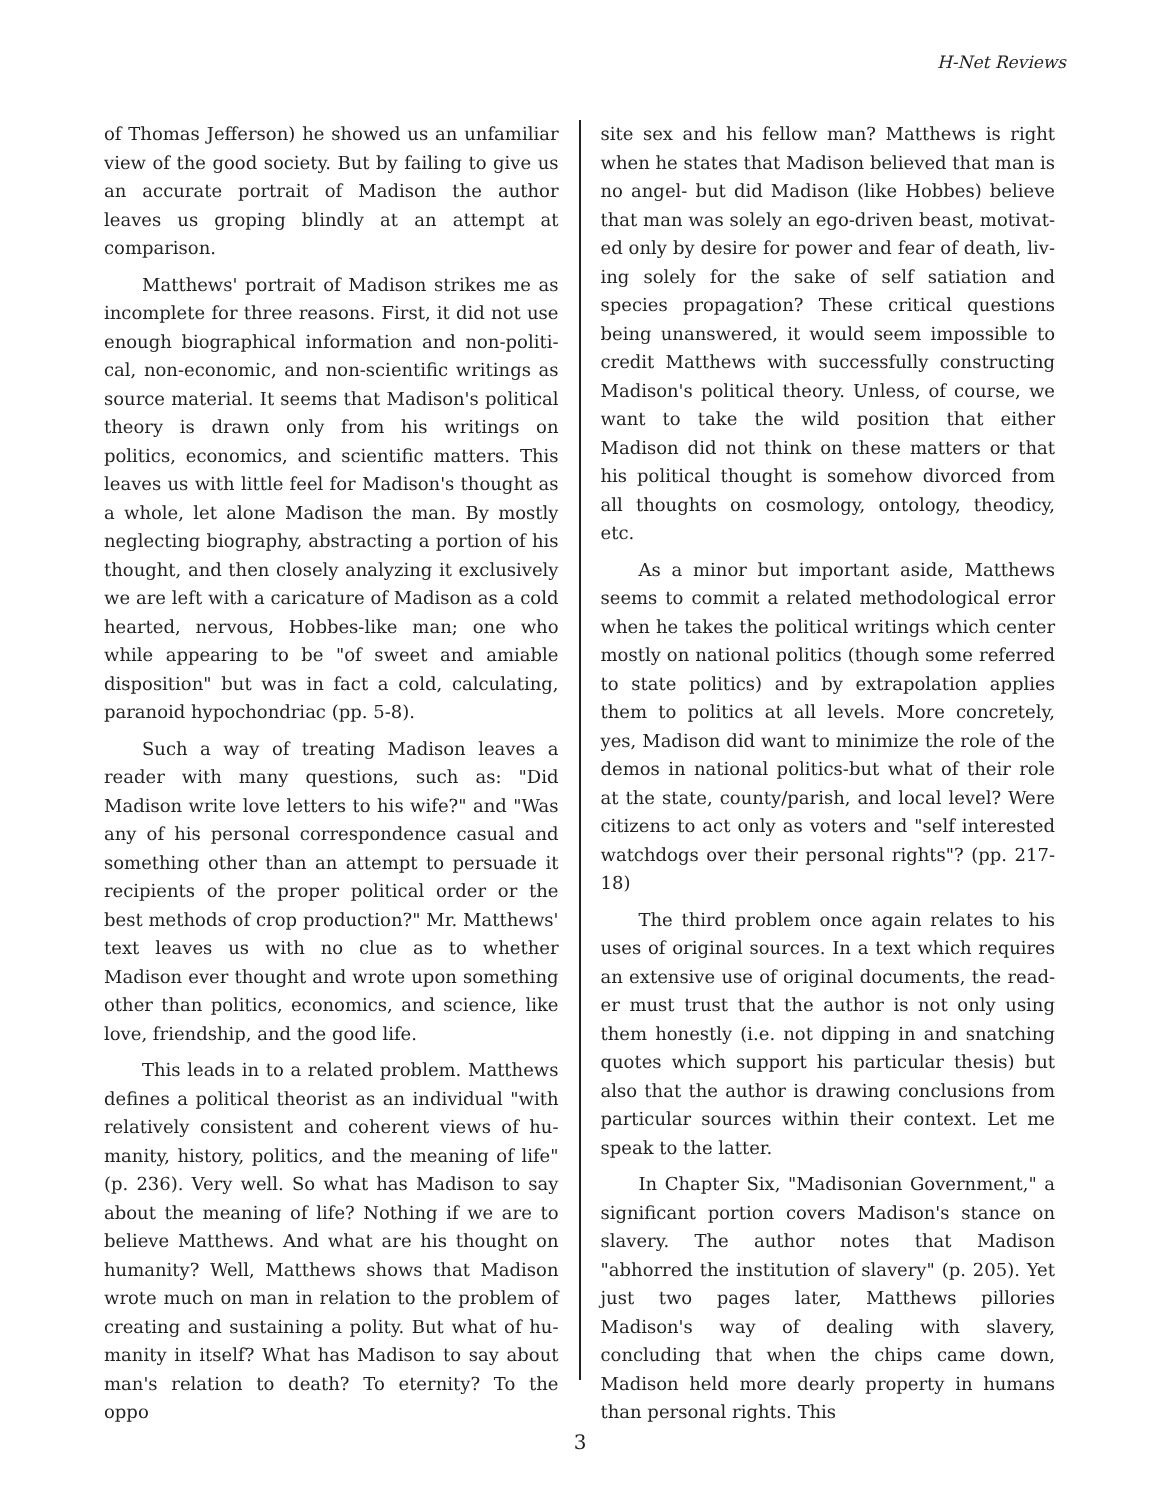H-Net Reviews
of Thomas Jefferson) he showed us an unfamiliar view of the good society. But by failing to give us an accurate portrait of Madison the author leaves us groping blindly at an attempt at comparison.
Matthews' portrait of Madison strikes me as incomplete for three reasons. First, it did not use enough biographical information and non-politi­cal, non-economic, and non-scientific writings as source material. It seems that Madison's political theory is drawn only from his writings on politics, economics, and scientific matters. This leaves us with little feel for Madison's thought as a whole, let alone Madison the man. By mostly neglecting biography, abstracting a portion of his thought, and then closely analyzing it exclusively we are left with a caricature of Madison as a cold heart­ed, nervous, Hobbes-like man; one who while ap­pearing to be "of sweet and amiable disposition" but was in fact a cold, calculating, paranoid hypochondriac (pp. 5-8).
Such a way of treating Madison leaves a read­er with many questions, such as: "Did Madison write love letters to his wife?" and "Was any of his personal correspondence casual and something other than an attempt to persuade it recipients of the proper political order or the best methods of crop production?" Mr. Matthews' text leaves us with no clue as to whether Madison ever thought and wrote upon something other than politics, economics, and science, like love, friendship, and the good life.
This leads in to a related problem. Matthews defines a political theorist as an individual "with relatively consistent and coherent views of hu­manity, history, politics, and the meaning of life" (p. 236). Very well. So what has Madison to say about the meaning of life? Nothing if we are to be­lieve Matthews. And what are his thought on hu­manity? Well, Matthews shows that Madison wrote much on man in relation to the problem of creating and sustaining a polity. But what of hu­manity in itself? What has Madison to say about man's relation to death? To eternity? To the oppo­
site sex and his fellow man? Matthews is right when he states that Madison believed that man is no angel- but did Madison (like Hobbes) believe that man was solely an ego-driven beast, motivat­ed only by desire for power and fear of death, liv­ing solely for the sake of self satiation and species propagation? These critical questions being unan­swered, it would seem impossible to credit Matthews with successfully constructing Madi­son's political theory. Unless, of course, we want to take the wild position that either Madison did not think on these matters or that his political thought is somehow divorced from all thoughts on cosmology, ontology, theodicy, etc.
As a minor but important aside, Matthews seems to commit a related methodological error when he takes the political writings which center mostly on national politics (though some referred to state politics) and by extrapolation applies them to politics at all levels. More concretely, yes, Madison did want to minimize the role of the demos in national politics-but what of their role at the state, county/parish, and local level? Were citi­zens to act only as voters and "self interested watchdogs over their personal rights"? (pp. 217-18)
The third problem once again relates to his uses of original sources. In a text which requires an extensive use of original documents, the read­er must trust that the author is not only using them honestly (i.e. not dipping in and snatching quotes which support his particular thesis) but also that the author is drawing conclusions from particular sources within their context. Let me speak to the latter.
In Chapter Six, "Madisonian Government," a significant portion covers Madison's stance on slavery. The author notes that Madison "abhorred the institution of slavery" (p. 205). Yet just two pages later, Matthews pillories Madison's way of dealing with slavery, concluding that when the chips came down, Madison held more dearly property in humans than personal rights. This
3